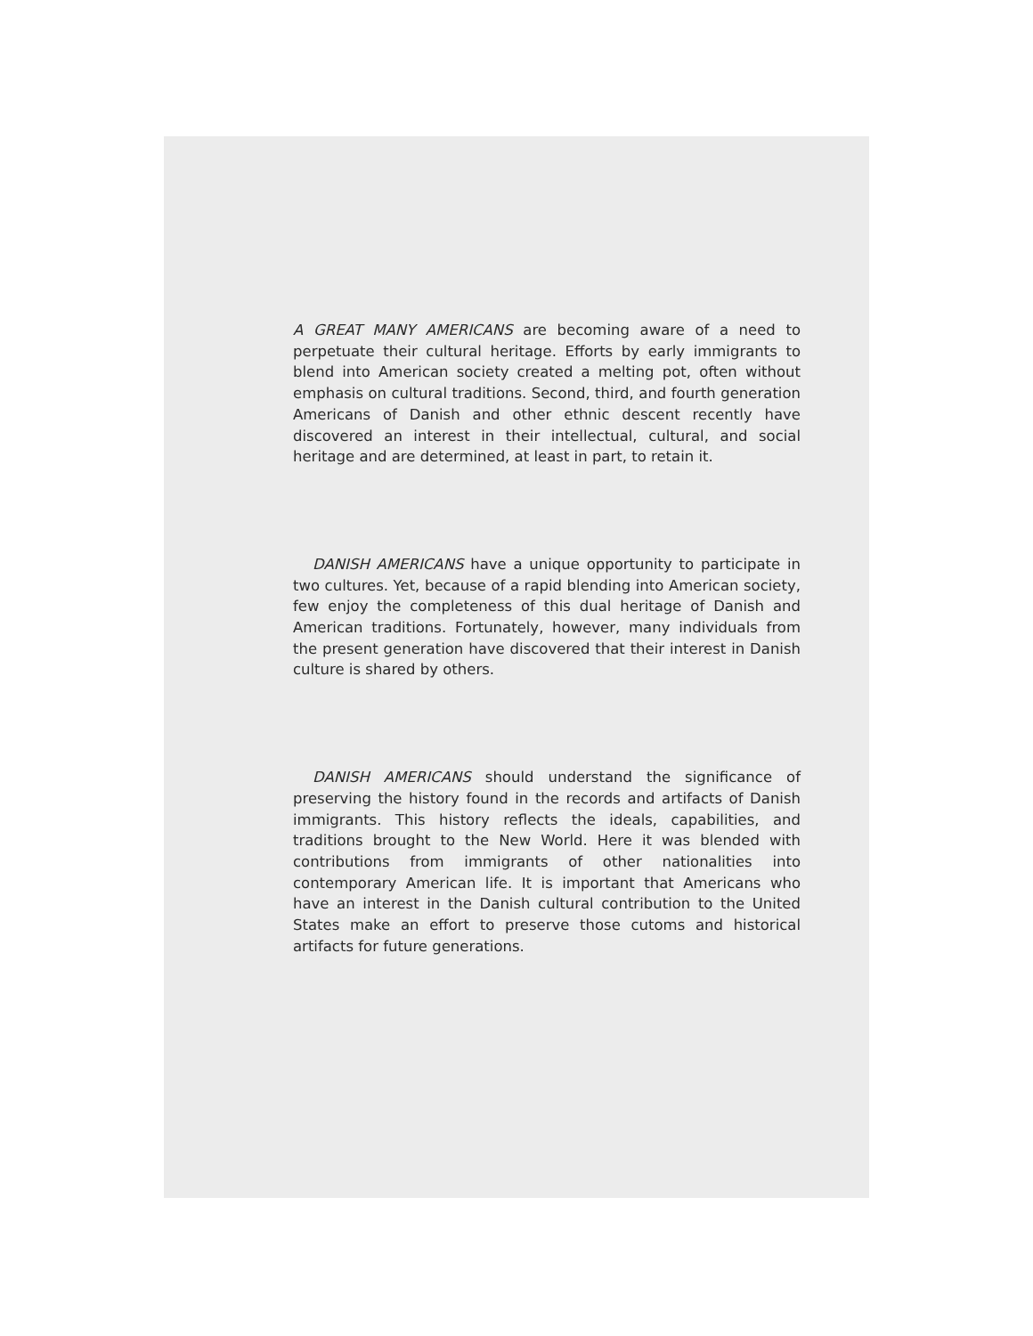A GREAT MANY AMERICANS are becoming aware of a need to perpetuate their cultural heritage. Efforts by early immigrants to blend into American society created a melting pot, often without emphasis on cultural traditions. Second, third, and fourth generation Americans of Danish and other ethnic descent recently have discovered an interest in their intellectual, cultural, and social heritage and are determined, at least in part, to retain it.
DANISH AMERICANS have a unique opportunity to participate in two cultures. Yet, because of a rapid blending into American society, few enjoy the completeness of this dual heritage of Danish and American traditions. Fortunately, however, many individuals from the present generation have discovered that their interest in Danish culture is shared by others.
DANISH AMERICANS should understand the significance of preserving the history found in the records and artifacts of Danish immigrants. This history reflects the ideals, capabilities, and traditions brought to the New World. Here it was blended with contributions from immigrants of other nationalities into contemporary American life. It is important that Americans who have an interest in the Danish cultural contribution to the United States make an effort to preserve those cutoms and historical artifacts for future generations.